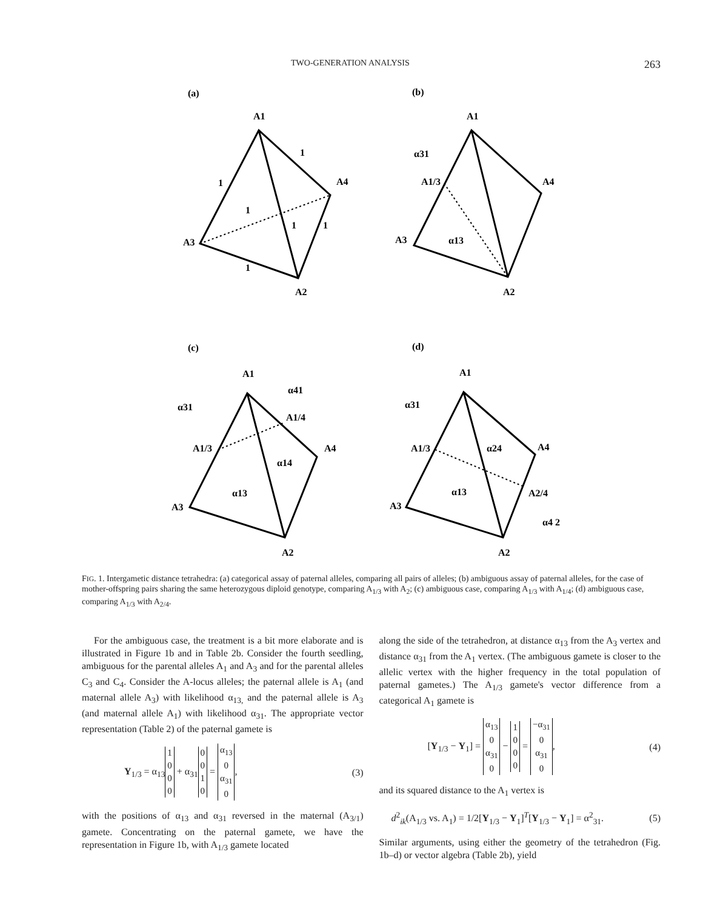TWO-GENERATION ANALYSIS 263
(a)
(b)
(c)
(d)
A1
A4
A3
A2
1
1
1
1
1
1
A1
A4
A1/3
A3
A2
α31
α13
A1
α41
α31
A1/4
A1/3
A4
α14
α13
A3
A2
A1
α31
A1/3
α24
A4
α13
A2/4
A3
α4 2
A2
FIG. 1. Intergametic distance tetrahedra: (a) categorical assay of paternal alleles, comparing all pairs of alleles; (b) ambiguous assay of paternal alleles, for the case of mother-offspring pairs sharing the same heterozygous diploid genotype, comparing A<sub>1/3</sub> with A<sub>2</sub>; (c) ambiguous case, comparing A<sub>1/3</sub> with A<sub>1/4</sub>; (d) ambiguous case, comparing A<sub>1/3</sub> with A<sub>2/4</sub>.
For the ambiguous case, the treatment is a bit more elaborate and is illustrated in Figure 1b and in Table 2b. Consider the fourth seedling, ambiguous for the parental alleles A<sub>1</sub> and A<sub>3</sub> and for the parental alleles C<sub>3</sub> and C<sub>4</sub>. Consider the A-locus alleles; the paternal allele is A<sub>1</sub> (and maternal allele A<sub>3</sub>) with likelihood α<sub>13,</sub> and the paternal allele is A<sub>3</sub> (and maternal allele A<sub>1</sub>) with likelihood α<sub>31</sub>. The appropriate vector representation (Table 2) of the paternal gamete is
Y<sub>1/3</sub> = α<sub>13</sub>
| 1 |
| 0 |
| 0 |
| 0 |
+ α<sub>31</sub>
| 0 |
| 0 |
| 1 |
| 0 |
=
| α<sub>13</sub> |
| 0 |
| α<sub>31</sub> |
| 0 |
, (3)
with the positions of α<sub>13</sub> and α<sub>31</sub> reversed in the maternal (A<sub>3/1</sub>) gamete. Concentrating on the paternal gamete, we have the representation in Figure 1b, with A<sub>1/3</sub> gamete located
along the side of the tetrahedron, at distance α<sub>13</sub> from the A<sub>3</sub> vertex and distance α<sub>31</sub> from the A<sub>1</sub> vertex. (The ambiguous gamete is closer to the allelic vertex with the higher frequency in the total population of paternal gametes.) The A<sub>1/3</sub> gamete's vector difference from a categorical A<sub>1</sub> gamete is
[Y<sub>1/3</sub> − Y<sub>1</sub>] =
| α<sub>13</sub> |
| 0 |
| α<sub>31</sub> |
| 0 |
−
| 1 |
| 0 |
| 0 |
| 0 |
=
| −α<sub>31</sub> |
| 0 |
| α<sub>31</sub> |
| 0 |
, (4)
and its squared distance to the A<sub>1</sub> vertex is
d<sup>2</sup><sub>ik</sub>(A<sub>1/3</sub> vs. A<sub>1</sub>) = 1/2[Y<sub>1/3</sub> − Y<sub>1</sub>]<sup>T</sup>[Y<sub>1/3</sub> − Y<sub>1</sub>] = α<sup>2</sup><sub>31</sub>. (5)
Similar arguments, using either the geometry of the tetrahedron (Fig. 1b–d) or vector algebra (Table 2b), yield